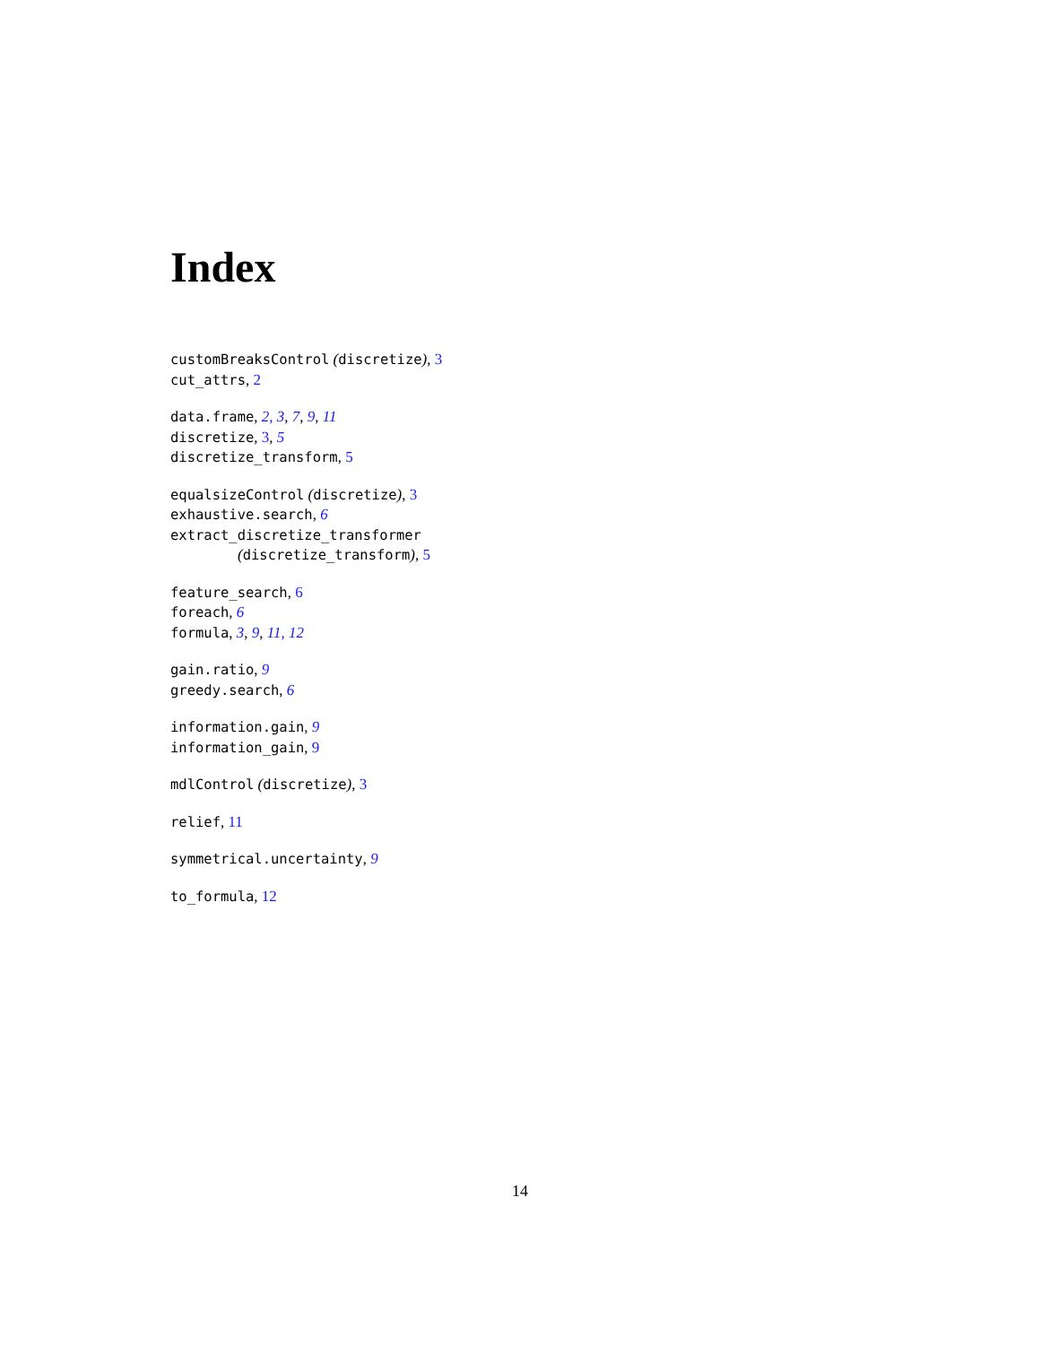Index
customBreaksControl (discretize), 3
cut_attrs, 2
data.frame, 2, 3, 7, 9, 11
discretize, 3, 5
discretize_transform, 5
equalsizeControl (discretize), 3
exhaustive.search, 6
extract_discretize_transformer
(discretize_transform), 5
feature_search, 6
foreach, 6
formula, 3, 9, 11, 12
gain.ratio, 9
greedy.search, 6
information.gain, 9
information_gain, 9
mdlControl (discretize), 3
relief, 11
symmetrical.uncertainty, 9
to_formula, 12
14